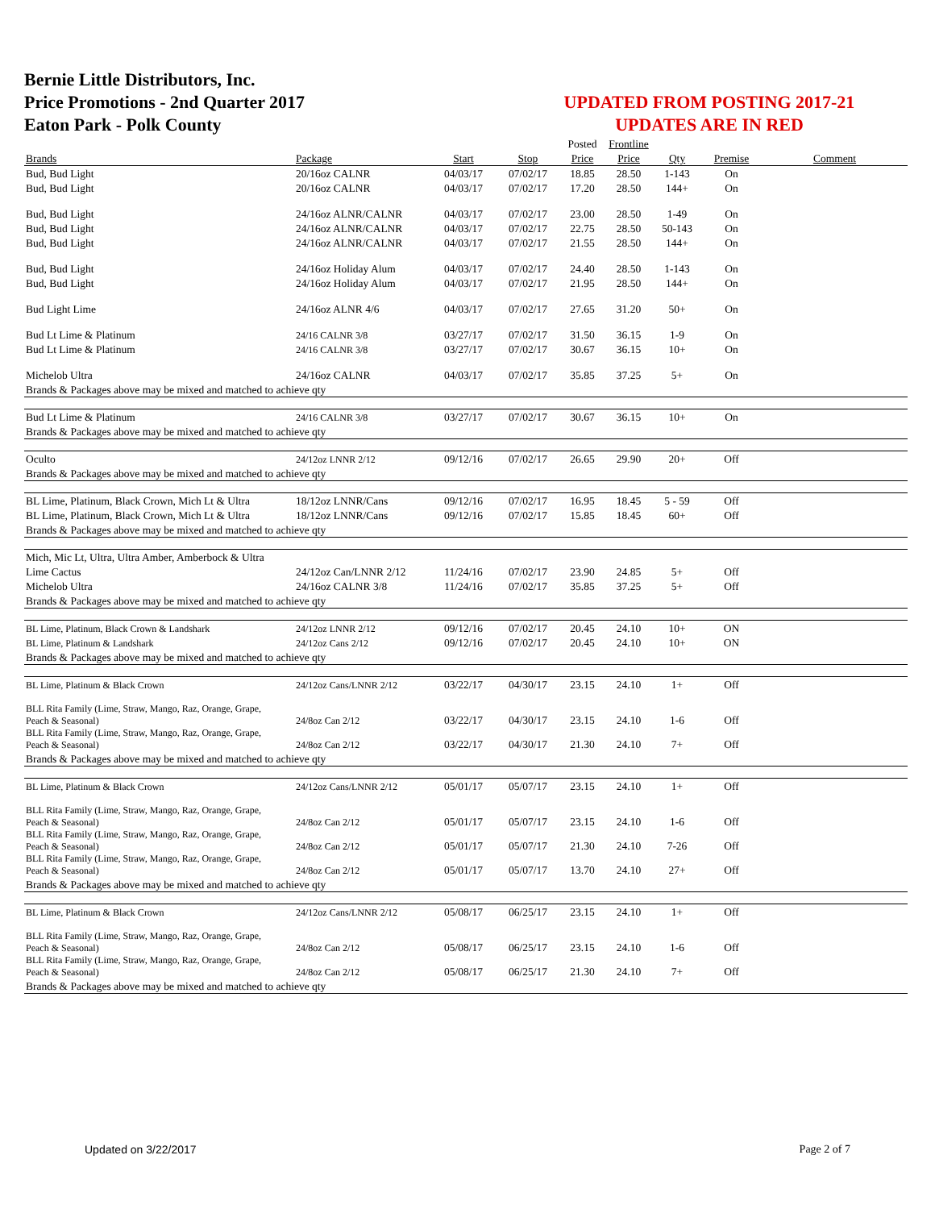Bernie Little Distributors, Inc.
Price Promotions - 2nd Quarter 2017
Eaton Park - Polk County
UPDATED FROM POSTING 2017-21
UPDATES ARE IN RED
| | | | | Posted | Frontline | | | |
| Brands | Package | Start | Stop | Price | Price | Qty | Premise | Comment |
| Bud, Bud Light | 20/16oz CALNR | 04/03/17 | 07/02/17 | 18.85 | 28.50 | 1-143 | On | |
| Bud, Bud Light | 20/16oz CALNR | 04/03/17 | 07/02/17 | 17.20 | 28.50 | 144+ | On | |
| Bud, Bud Light | 24/16oz ALNR/CALNR | 04/03/17 | 07/02/17 | 23.00 | 28.50 | 1-49 | On | |
| Bud, Bud Light | 24/16oz ALNR/CALNR | 04/03/17 | 07/02/17 | 22.75 | 28.50 | 50-143 | On | |
| Bud, Bud Light | 24/16oz ALNR/CALNR | 04/03/17 | 07/02/17 | 21.55 | 28.50 | 144+ | On | |
| Bud, Bud Light | 24/16oz Holiday Alum | 04/03/17 | 07/02/17 | 24.40 | 28.50 | 1-143 | On | |
| Bud, Bud Light | 24/16oz Holiday Alum | 04/03/17 | 07/02/17 | 21.95 | 28.50 | 144+ | On | |
| Bud Light Lime | 24/16oz ALNR 4/6 | 04/03/17 | 07/02/17 | 27.65 | 31.20 | 50+ | On | |
| Bud Lt Lime & Platinum | 24/16 CALNR 3/8 | 03/27/17 | 07/02/17 | 31.50 | 36.15 | 1-9 | On | |
| Bud Lt Lime & Platinum | 24/16 CALNR 3/8 | 03/27/17 | 07/02/17 | 30.67 | 36.15 | 10+ | On | |
| Michelob Ultra | 24/16oz CALNR | 04/03/17 | 07/02/17 | 35.85 | 37.25 | 5+ | On | |
| Brands & Packages above may be mixed and matched to achieve qty | | | | | | | | |
| Bud Lt Lime & Platinum | 24/16 CALNR 3/8 | 03/27/17 | 07/02/17 | 30.67 | 36.15 | 10+ | On | |
| Brands & Packages above may be mixed and matched to achieve qty | | | | | | | | |
| Oculto | 24/12oz LNNR 2/12 | 09/12/16 | 07/02/17 | 26.65 | 29.90 | 20+ | Off | |
| Brands & Packages above may be mixed and matched to achieve qty | | | | | | | | |
| BL Lime, Platinum, Black Crown, Mich Lt & Ultra | 18/12oz LNNR/Cans | 09/12/16 | 07/02/17 | 16.95 | 18.45 | 5 - 59 | Off | |
| BL Lime, Platinum, Black Crown, Mich Lt & Ultra | 18/12oz LNNR/Cans | 09/12/16 | 07/02/17 | 15.85 | 18.45 | 60+ | Off | |
| Brands & Packages above may be mixed and matched to achieve qty | | | | | | | | |
| Mich, Mic Lt, Ultra, Ultra Amber, Amberbock & Ultra | | | | | | | | |
| Lime Cactus | 24/12oz Can/LNNR 2/12 | 11/24/16 | 07/02/17 | 23.90 | 24.85 | 5+ | Off | |
| Michelob Ultra | 24/16oz CALNR 3/8 | 11/24/16 | 07/02/17 | 35.85 | 37.25 | 5+ | Off | |
| Brands & Packages above may be mixed and matched to achieve qty | | | | | | | | |
| BL Lime, Platinum, Black Crown & Landshark | 24/12oz LNNR 2/12 | 09/12/16 | 07/02/17 | 20.45 | 24.10 | 10+ | ON | |
| BL Lime, Platinum & Landshark | 24/12oz Cans 2/12 | 09/12/16 | 07/02/17 | 20.45 | 24.10 | 10+ | ON | |
| Brands & Packages above may be mixed and matched to achieve qty | | | | | | | | |
| BL Lime, Platinum & Black Crown | 24/12oz Cans/LNNR 2/12 | 03/22/17 | 04/30/17 | 23.15 | 24.10 | 1+ | Off | |
| BLL Rita Family (Lime, Straw, Mango, Raz, Orange, Grape, Peach & Seasonal) | 24/8oz Can 2/12 | 03/22/17 | 04/30/17 | 23.15 | 24.10 | 1-6 | Off | |
| BLL Rita Family (Lime, Straw, Mango, Raz, Orange, Grape, Peach & Seasonal) | 24/8oz Can 2/12 | 03/22/17 | 04/30/17 | 21.30 | 24.10 | 7+ | Off | |
| Brands & Packages above may be mixed and matched to achieve qty | | | | | | | | |
| BL Lime, Platinum & Black Crown | 24/12oz Cans/LNNR 2/12 | 05/01/17 | 05/07/17 | 23.15 | 24.10 | 1+ | Off | |
| BLL Rita Family (Lime, Straw, Mango, Raz, Orange, Grape, Peach & Seasonal) | 24/8oz Can 2/12 | 05/01/17 | 05/07/17 | 23.15 | 24.10 | 1-6 | Off | |
| BLL Rita Family (Lime, Straw, Mango, Raz, Orange, Grape, Peach & Seasonal) | 24/8oz Can 2/12 | 05/01/17 | 05/07/17 | 21.30 | 24.10 | 7-26 | Off | |
| BLL Rita Family (Lime, Straw, Mango, Raz, Orange, Grape, Peach & Seasonal) | 24/8oz Can 2/12 | 05/01/17 | 05/07/17 | 13.70 | 24.10 | 27+ | Off | |
| Brands & Packages above may be mixed and matched to achieve qty | | | | | | | | |
| BL Lime, Platinum & Black Crown | 24/12oz Cans/LNNR 2/12 | 05/08/17 | 06/25/17 | 23.15 | 24.10 | 1+ | Off | |
| BLL Rita Family (Lime, Straw, Mango, Raz, Orange, Grape, Peach & Seasonal) | 24/8oz Can 2/12 | 05/08/17 | 06/25/17 | 23.15 | 24.10 | 1-6 | Off | |
| BLL Rita Family (Lime, Straw, Mango, Raz, Orange, Grape, Peach & Seasonal) | 24/8oz Can 2/12 | 05/08/17 | 06/25/17 | 21.30 | 24.10 | 7+ | Off | |
| Brands & Packages above may be mixed and matched to achieve qty | | | | | | | | |
Updated on 3/22/2017 Page 2 of 7